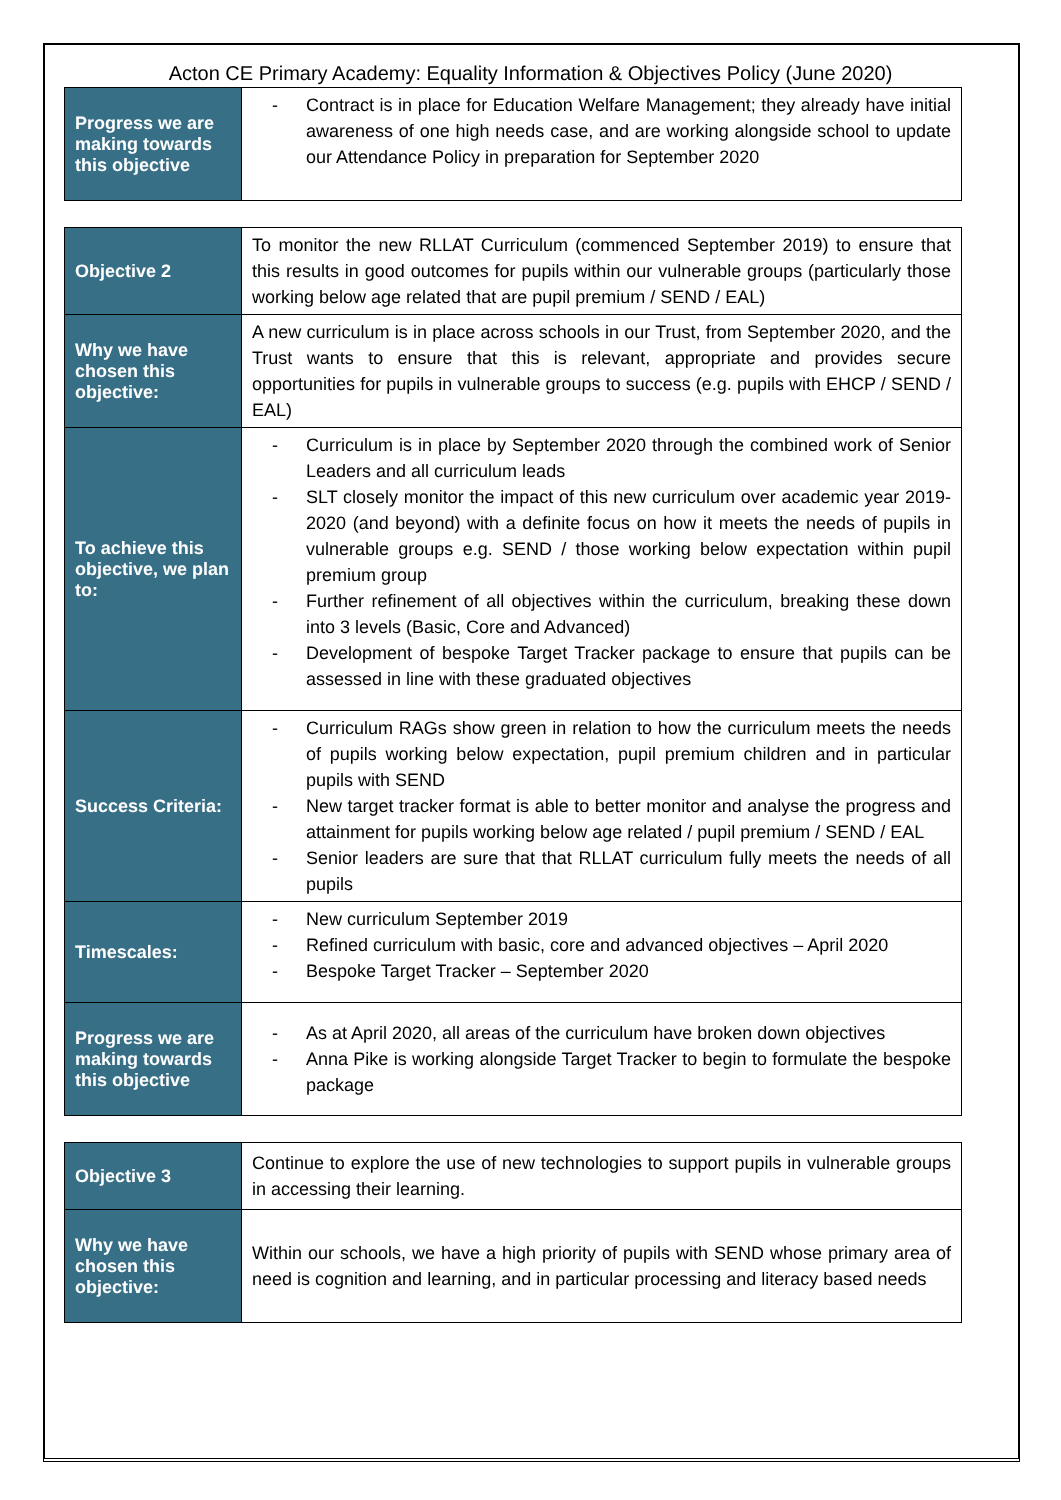Acton CE Primary Academy: Equality Information & Objectives Policy (June 2020)
| Progress we are making towards this objective | - Contract is in place for Education Welfare Management; they already have initial awareness of one high needs case, and are working alongside school to update our Attendance Policy in preparation for September 2020 |
| Objective 2 | To monitor the new RLLAT Curriculum (commenced September 2019) to ensure that this results in good outcomes for pupils within our vulnerable groups (particularly those working below age related that are pupil premium / SEND / EAL) |
| Why we have chosen this objective: | A new curriculum is in place across schools in our Trust, from September 2020, and the Trust wants to ensure that this is relevant, appropriate and provides secure opportunities for pupils in vulnerable groups to success (e.g. pupils with EHCP / SEND / EAL) |
| To achieve this objective, we plan to: | - Curriculum is in place by September 2020 through the combined work of Senior Leaders and all curriculum leads - SLT closely monitor the impact of this new curriculum over academic year 2019-2020 (and beyond) with a definite focus on how it meets the needs of pupils in vulnerable groups e.g. SEND / those working below expectation within pupil premium group - Further refinement of all objectives within the curriculum, breaking these down into 3 levels (Basic, Core and Advanced) - Development of bespoke Target Tracker package to ensure that pupils can be assessed in line with these graduated objectives |
| Success Criteria: | - Curriculum RAGs show green in relation to how the curriculum meets the needs of pupils working below expectation, pupil premium children and in particular pupils with SEND - New target tracker format is able to better monitor and analyse the progress and attainment for pupils working below age related / pupil premium / SEND / EAL - Senior leaders are sure that that RLLAT curriculum fully meets the needs of all pupils |
| Timescales: | - New curriculum September 2019 - Refined curriculum with basic, core and advanced objectives – April 2020 - Bespoke Target Tracker – September 2020 |
| Progress we are making towards this objective | - As at April 2020, all areas of the curriculum have broken down objectives - Anna Pike is working alongside Target Tracker to begin to formulate the bespoke package |
| Objective 3 | Continue to explore the use of new technologies to support pupils in vulnerable groups in accessing their learning. |
| Why we have chosen this objective: | Within our schools, we have a high priority of pupils with SEND whose primary area of need is cognition and learning, and in particular processing and literacy based needs |